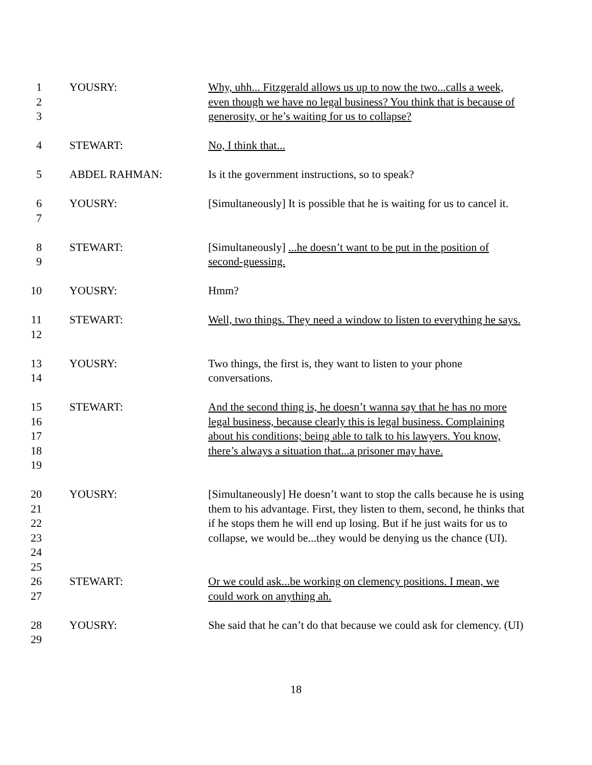1
2
3
YOUSRY: Why, uhh... Fitzgerald allows us up to now the two...calls a week, even though we have no legal business? You think that is because of generosity, or he’s waiting for us to collapse?
4 STEWART: No, I think that...
5 ABDEL RAHMAN: Is it the government instructions, so to speak?
6
7
YOUSRY: [Simultaneously] It is possible that he is waiting for us to cancel it.
8
9
STEWART: [Simultaneously] ...he doesn’t want to be put in the position of second-guessing.
10 YOUSRY: Hmm?
11
12
STEWART: Well, two things. They need a window to listen to everything he says.
13
14
YOUSRY: Two things, the first is, they want to listen to your phone conversations.
15
16
17
18
19
STEWART: And the second thing is, he doesn’t wanna say that he has no more legal business, because clearly this is legal business. Complaining about his conditions; being able to talk to his lawyers. You know, there’s always a situation that...a prisoner may have.
20
21
22
23
24
25
YOUSRY: [Simultaneously] He doesn’t want to stop the calls because he is using them to his advantage. First, they listen to them, second, he thinks that if he stops them he will end up losing. But if he just waits for us to collapse, we would be...they would be denying us the chance (UI).
26
27
STEWART: Or we could ask...be working on clemency positions. I mean, we could work on anything ah.
28
29
YOUSRY: She said that he can’t do that because we could ask for clemency. (UI)
18